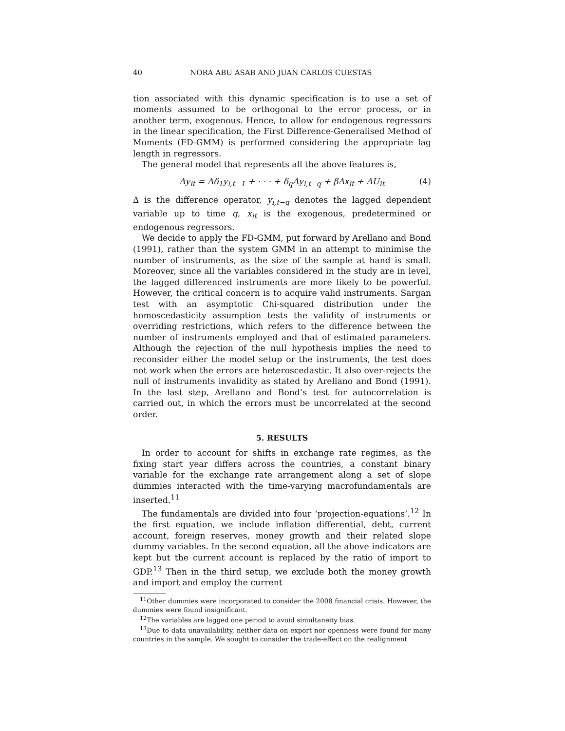40 NORA ABU ASAB AND JUAN CARLOS CUESTAS
tion associated with this dynamic specification is to use a set of moments assumed to be orthogonal to the error process, or in another term, exogenous. Hence, to allow for endogenous regressors in the linear specification, the First Difference-Generalised Method of Moments (FD-GMM) is performed considering the appropriate lag length in regressors.
The general model that represents all the above features is,
Δy<sub>it</sub> = Δδ<sub>1</sub>y<sub>i,t−1</sub> + · · · + δ<sub>q</sub>Δy<sub>i,t−q</sub> + βΔx<sub>it</sub> + ΔU<sub>it</sub> (4)
Δ is the difference operator, y<sub>i,t−q</sub> denotes the lagged dependent variable up to time q, x<sub>it</sub> is the exogenous, predetermined or endogenous regressors.
We decide to apply the FD-GMM, put forward by Arellano and Bond (1991), rather than the system GMM in an attempt to minimise the number of instruments, as the size of the sample at hand is small. Moreover, since all the variables considered in the study are in level, the lagged differenced instruments are more likely to be powerful. However, the critical concern is to acquire valid instruments. Sargan test with an asymptotic Chi-squared distribution under the homoscedasticity assumption tests the validity of instruments or overriding restrictions, which refers to the difference between the number of instruments employed and that of estimated parameters. Although the rejection of the null hypothesis implies the need to reconsider either the model setup or the instruments, the test does not work when the errors are heteroscedastic. It also over-rejects the null of instruments invalidity as stated by Arellano and Bond (1991). In the last step, Arellano and Bond’s test for autocorrelation is carried out, in which the errors must be uncorrelated at the second order.
5. RESULTS
In order to account for shifts in exchange rate regimes, as the fixing start year differs across the countries, a constant binary variable for the exchange rate arrangement along a set of slope dummies interacted with the time-varying macrofundamentals are inserted.<sup>11</sup>
The fundamentals are divided into four ‘projection-equations’.<sup>12</sup> In the first equation, we include inflation differential, debt, current account, foreign reserves, money growth and their related slope dummy variables. In the second equation, all the above indicators are kept but the current account is replaced by the ratio of import to GDP.<sup>13</sup> Then in the third setup, we exclude both the money growth and import and employ the current
<sup>11</sup> Other dummies were incorporated to consider the 2008 financial crisis. However, the dummies were found insignificant.
<sup>12</sup> The variables are lagged one period to avoid simultaneity bias.
<sup>13</sup> Due to data unavailability, neither data on export nor openness were found for many countries in the sample. We sought to consider the trade-effect on the realignment